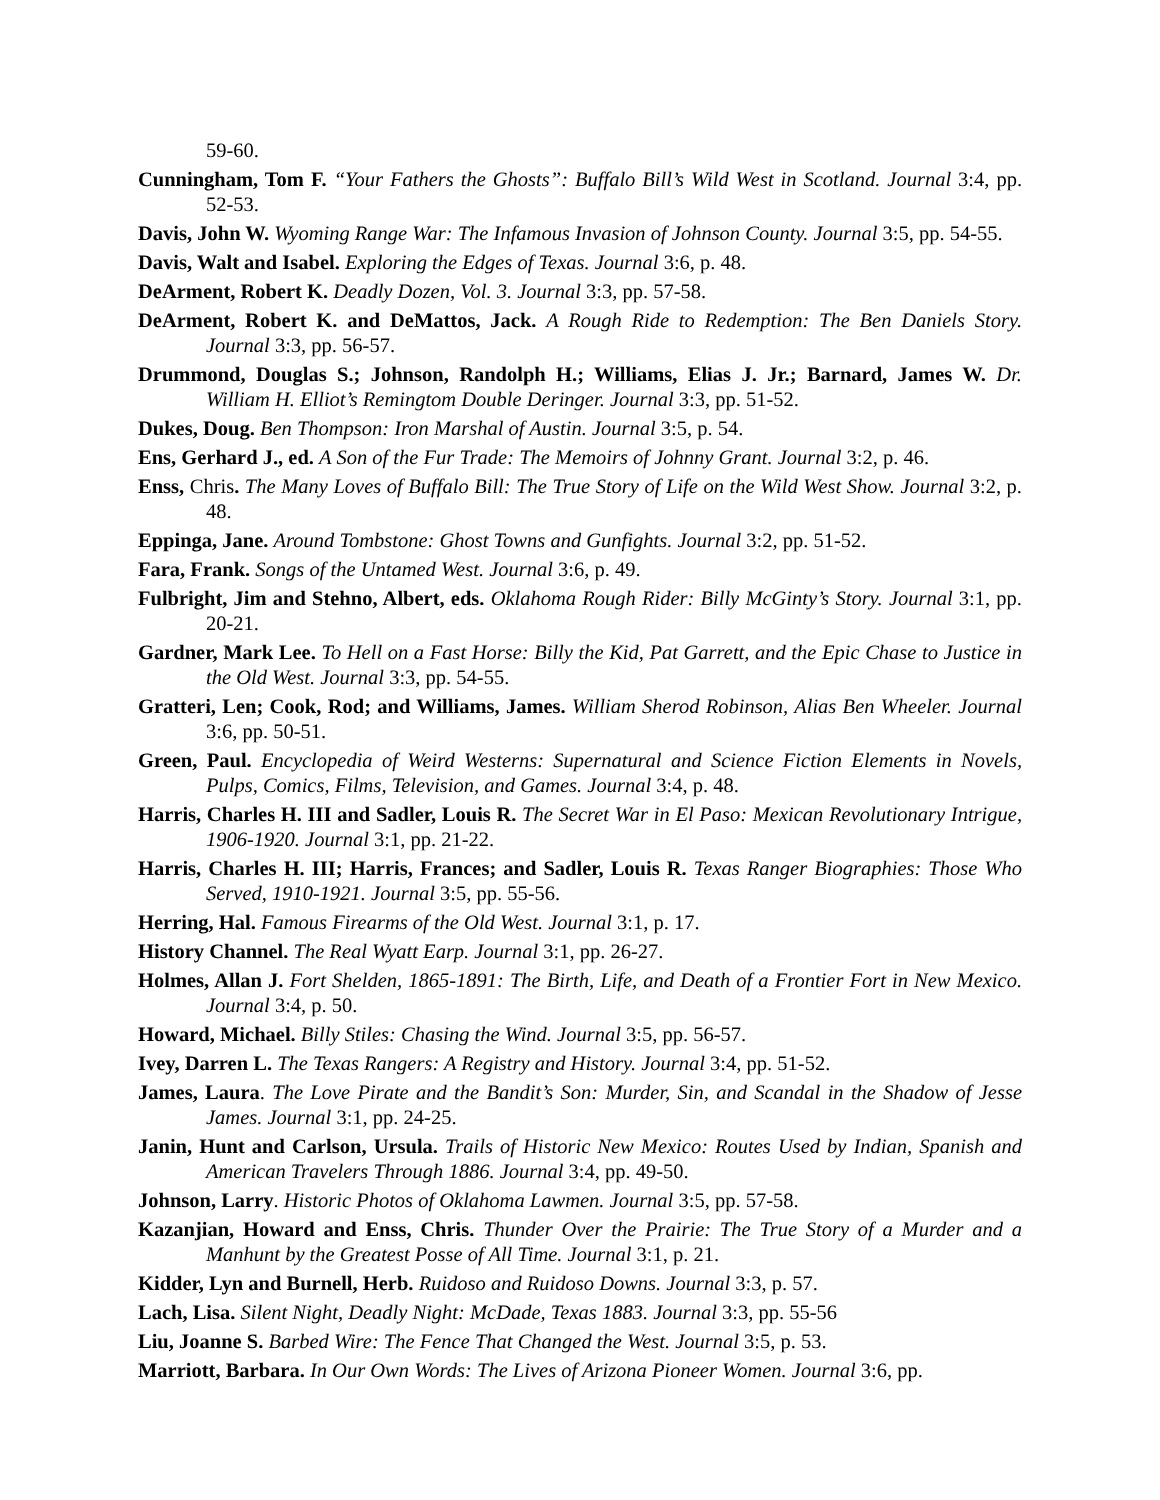59-60.
Cunningham, Tom F. “Your Fathers the Ghosts”: Buffalo Bill’s Wild West in Scotland. Journal 3:4, pp. 52-53.
Davis, John W. Wyoming Range War: The Infamous Invasion of Johnson County. Journal 3:5, pp. 54-55.
Davis, Walt and Isabel. Exploring the Edges of Texas. Journal 3:6, p. 48.
DeArment, Robert K. Deadly Dozen, Vol. 3. Journal 3:3, pp. 57-58.
DeArment, Robert K. and DeMattos, Jack. A Rough Ride to Redemption: The Ben Daniels Story. Journal 3:3, pp. 56-57.
Drummond, Douglas S.; Johnson, Randolph H.; Williams, Elias J. Jr.; Barnard, James W. Dr. William H. Elliot’s Remingtom Double Deringer. Journal 3:3, pp. 51-52.
Dukes, Doug. Ben Thompson: Iron Marshal of Austin. Journal 3:5, p. 54.
Ens, Gerhard J., ed. A Son of the Fur Trade: The Memoirs of Johnny Grant. Journal 3:2, p. 46.
Enss, Chris. The Many Loves of Buffalo Bill: The True Story of Life on the Wild West Show. Journal 3:2, p. 48.
Eppinga, Jane. Around Tombstone: Ghost Towns and Gunfights. Journal 3:2, pp. 51-52.
Fara, Frank. Songs of the Untamed West. Journal 3:6, p. 49.
Fulbright, Jim and Stehno, Albert, eds. Oklahoma Rough Rider: Billy McGinty’s Story. Journal 3:1, pp. 20-21.
Gardner, Mark Lee. To Hell on a Fast Horse: Billy the Kid, Pat Garrett, and the Epic Chase to Justice in the Old West. Journal 3:3, pp. 54-55.
Gratteri, Len; Cook, Rod; and Williams, James. William Sherod Robinson, Alias Ben Wheeler. Journal 3:6, pp. 50-51.
Green, Paul. Encyclopedia of Weird Westerns: Supernatural and Science Fiction Elements in Novels, Pulps, Comics, Films, Television, and Games. Journal 3:4, p. 48.
Harris, Charles H. III and Sadler, Louis R. The Secret War in El Paso: Mexican Revolutionary Intrigue, 1906-1920. Journal 3:1, pp. 21-22.
Harris, Charles H. III; Harris, Frances; and Sadler, Louis R. Texas Ranger Biographies: Those Who Served, 1910-1921. Journal 3:5, pp. 55-56.
Herring, Hal. Famous Firearms of the Old West. Journal 3:1, p. 17.
History Channel. The Real Wyatt Earp. Journal 3:1, pp. 26-27.
Holmes, Allan J. Fort Shelden, 1865-1891: The Birth, Life, and Death of a Frontier Fort in New Mexico. Journal 3:4, p. 50.
Howard, Michael. Billy Stiles: Chasing the Wind. Journal 3:5, pp. 56-57.
Ivey, Darren L. The Texas Rangers: A Registry and History. Journal 3:4, pp. 51-52.
James, Laura. The Love Pirate and the Bandit’s Son: Murder, Sin, and Scandal in the Shadow of Jesse James. Journal 3:1, pp. 24-25.
Janin, Hunt and Carlson, Ursula. Trails of Historic New Mexico: Routes Used by Indian, Spanish and American Travelers Through 1886. Journal 3:4, pp. 49-50.
Johnson, Larry. Historic Photos of Oklahoma Lawmen. Journal 3:5, pp. 57-58.
Kazanjian, Howard and Enss, Chris. Thunder Over the Prairie: The True Story of a Murder and a Manhunt by the Greatest Posse of All Time. Journal 3:1, p. 21.
Kidder, Lyn and Burnell, Herb. Ruidoso and Ruidoso Downs. Journal 3:3, p. 57.
Lach, Lisa. Silent Night, Deadly Night: McDade, Texas 1883. Journal 3:3, pp. 55-56
Liu, Joanne S. Barbed Wire: The Fence That Changed the West. Journal 3:5, p. 53.
Marriott, Barbara. In Our Own Words: The Lives of Arizona Pioneer Women. Journal 3:6, pp.